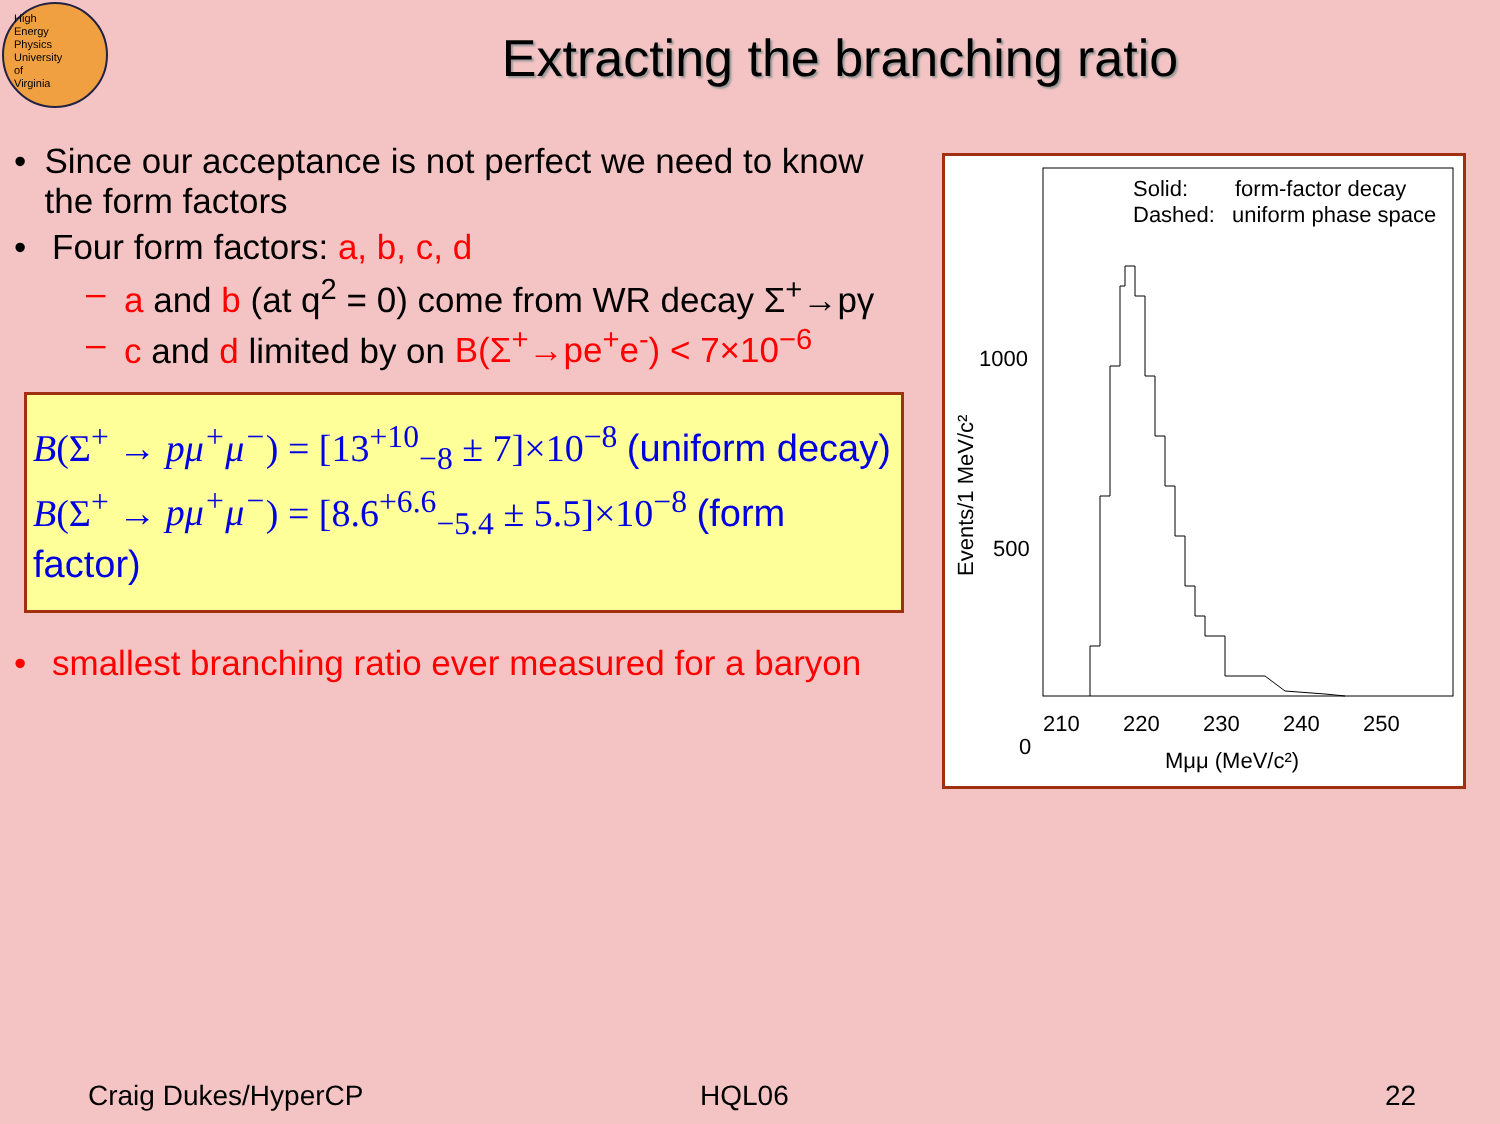High
Energy
Physics
University
of
Virginia
Extracting the branching ratio
• Since our acceptance is not perfect we need to know the form factors
• Four form factors: a, b, c, d
– a and b (at q<sup>2</sup> = 0) come from WR decay Σ<sup>+</sup>→pγ
– c and d limited by on B(Σ<sup>+</sup>→pe<sup>+</sup>e<sup>-</sup>) < 7×10<sup>−6</sup>
B(Σ<sup>+</sup> → pμ<sup>+</sup>μ<sup>−</sup>) = [13<sup>+10</sup><sub>−8</sub> ± 7]×10<sup>−8</sup> (uniform decay)
B(Σ<sup>+</sup> → pμ<sup>+</sup>μ<sup>−</sup>) = [8.6<sup>+6.6</sup><sub>−5.4</sub> ± 5.5]×10<sup>−8</sup> (form factor)
• smallest branching ratio ever measured for a baryon
Solid:
form-factor decay
Dashed:
uniform phase space
1000
500
0
210
220
230
240
250
Mμμ (MeV/c²)
Events/1 MeV/c²
Craig Dukes/HyperCP HQL06 22